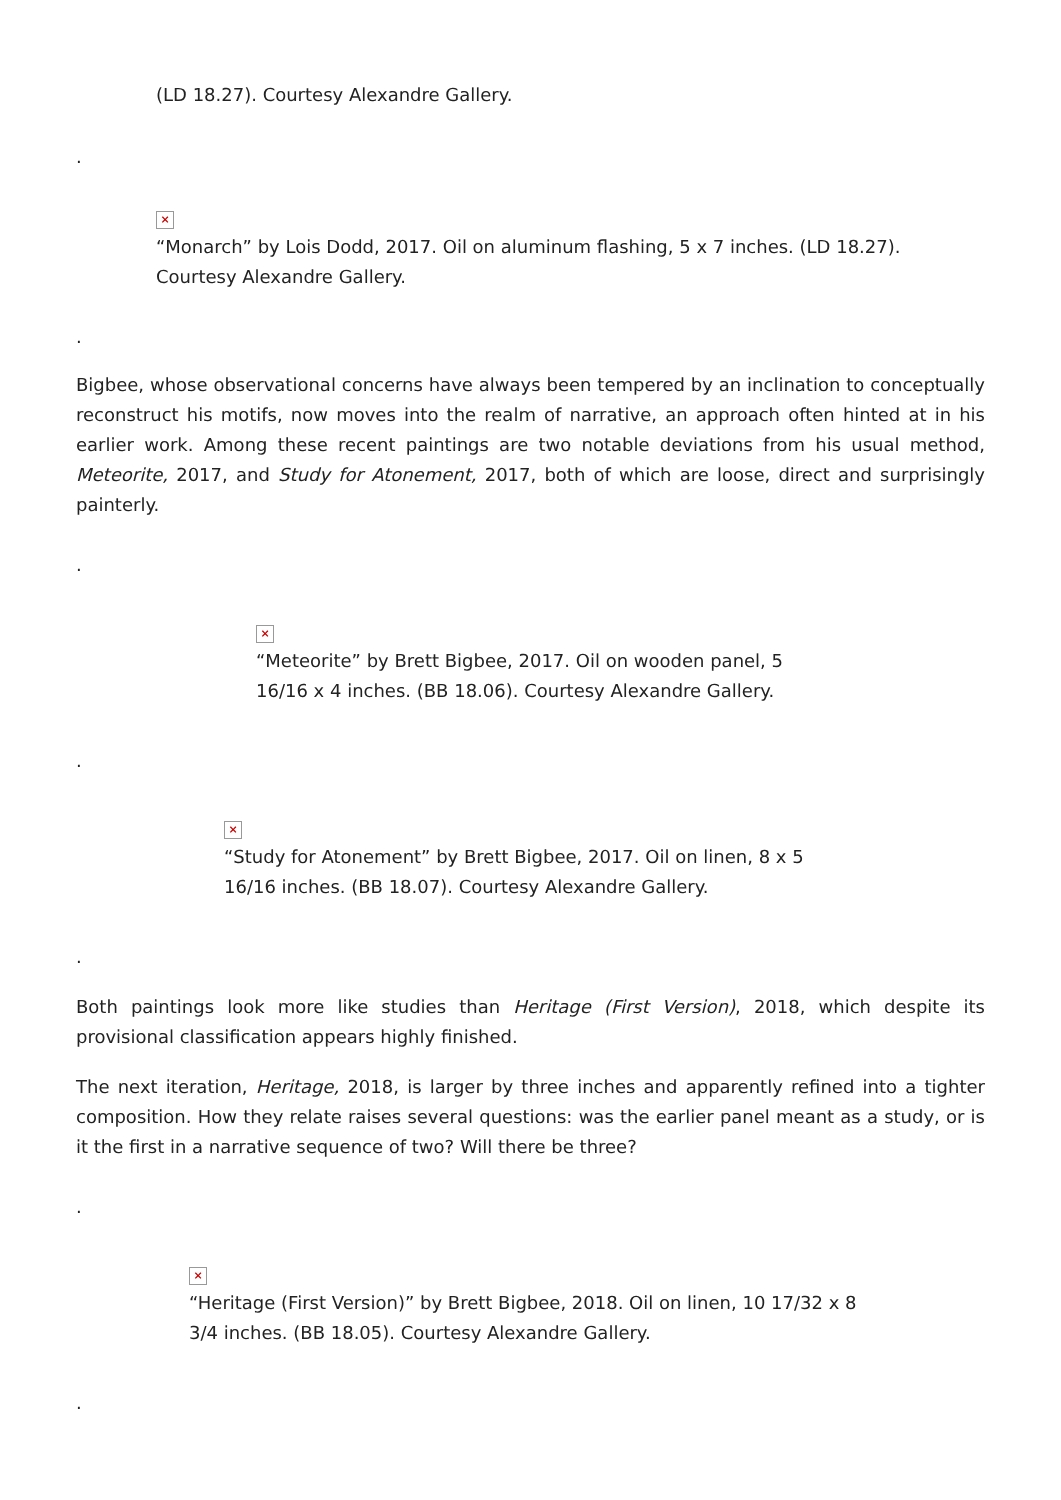(LD 18.27). Courtesy Alexandre Gallery.
.
×
“Monarch” by Lois Dodd, 2017. Oil on aluminum flashing, 5 x 7 inches. (LD 18.27).
Courtesy Alexandre Gallery.
.
Bigbee, whose observational concerns have always been tempered by an inclination to conceptually reconstruct his motifs, now moves into the realm of narrative, an approach often hinted at in his earlier work. Among these recent paintings are two notable deviations from his usual method, Meteorite, 2017, and Study for Atonement, 2017, both of which are loose, direct and surprisingly painterly.
.
×
“Meteorite” by Brett Bigbee, 2017. Oil on wooden panel, 5
16/16 x 4 inches. (BB 18.06). Courtesy Alexandre Gallery.
.
×
“Study for Atonement” by Brett Bigbee, 2017. Oil on linen, 8 x 5
16/16 inches. (BB 18.07). Courtesy Alexandre Gallery.
.
Both paintings look more like studies than Heritage (First Version), 2018, which despite its provisional classification appears highly finished.
The next iteration, Heritage, 2018, is larger by three inches and apparently refined into a tighter composition. How they relate raises several questions: was the earlier panel meant as a study, or is it the first in a narrative sequence of two? Will there be three?
.
×
“Heritage (First Version)” by Brett Bigbee, 2018. Oil on linen, 10 17/32 x 8
3/4 inches. (BB 18.05). Courtesy Alexandre Gallery.
.